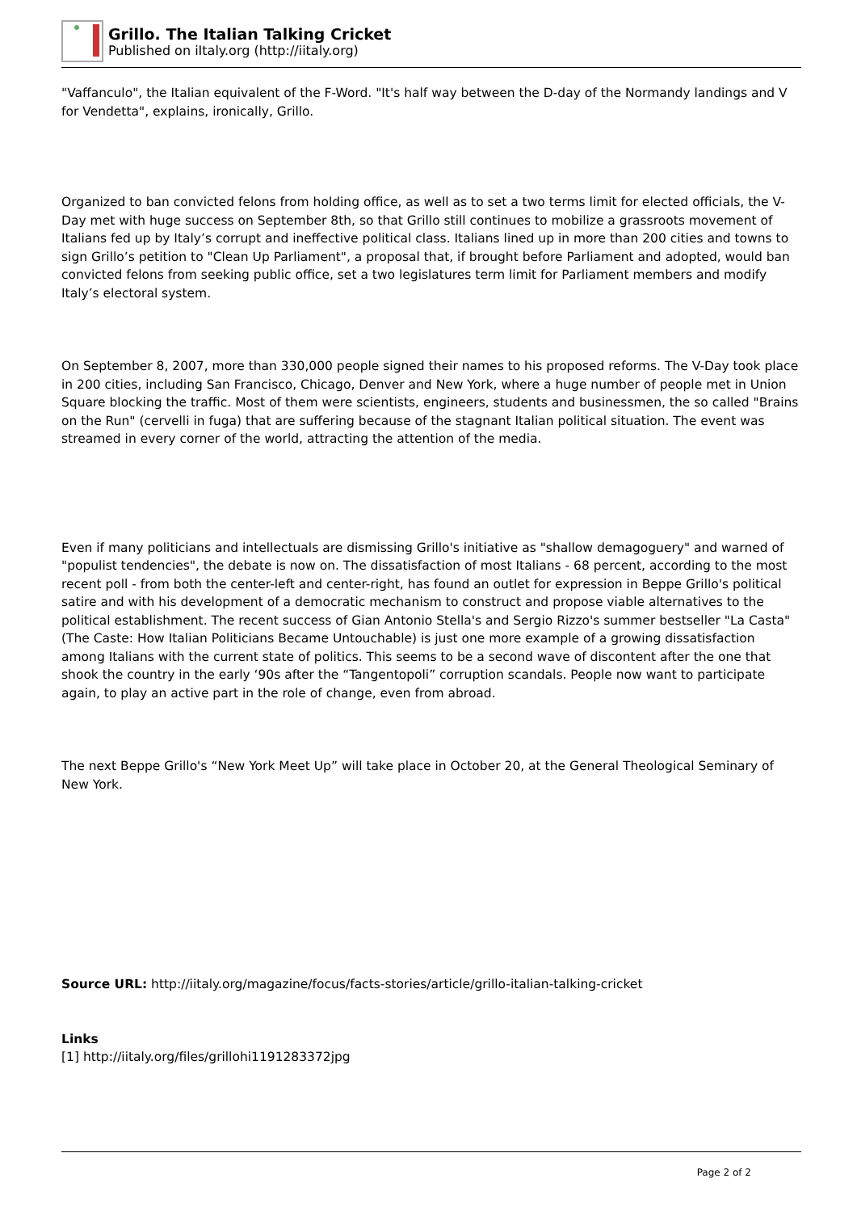Grillo. The Italian Talking Cricket
Published on iItaly.org (http://iitaly.org)
"Vaffanculo", the Italian equivalent of the F-Word. "It's half way between the D-day of the Normandy landings and V for Vendetta", explains, ironically, Grillo.
Organized to ban convicted felons from holding office, as well as to set a two terms limit for elected officials, the V-Day met with huge success on September 8th, so that Grillo still continues to mobilize a grassroots movement of Italians fed up by Italy’s corrupt and ineffective political class. Italians lined up in more than 200 cities and towns to sign Grillo’s petition to "Clean Up Parliament", a proposal that, if brought before Parliament and adopted, would ban convicted felons from seeking public office, set a two legislatures term limit for Parliament members and modify Italy’s electoral system.
On September 8, 2007, more than 330,000 people signed their names to his proposed reforms. The V-Day took place in 200 cities, including San Francisco, Chicago, Denver and New York, where a huge number of people met in Union Square blocking the traffic. Most of them were scientists, engineers, students and businessmen, the so called "Brains on the Run" (cervelli in fuga) that are suffering because of the stagnant Italian political situation. The event was streamed in every corner of the world, attracting the attention of the media.
Even if many politicians and intellectuals are dismissing Grillo's initiative as "shallow demagoguery" and warned of "populist tendencies", the debate is now on. The dissatisfaction of most Italians - 68 percent, according to the most recent poll - from both the center-left and center-right, has found an outlet for expression in Beppe Grillo's political satire and with his development of a democratic mechanism to construct and propose viable alternatives to the political establishment. The recent success of Gian Antonio Stella's and Sergio Rizzo's summer bestseller "La Casta" (The Caste: How Italian Politicians Became Untouchable) is just one more example of a growing dissatisfaction among Italians with the current state of politics. This seems to be a second wave of discontent after the one that shook the country in the early ‘90s after the “Tangentopoli” corruption scandals. People now want to participate again, to play an active part in the role of change, even from abroad.
The next Beppe Grillo's “New York Meet Up” will take place in October 20, at the General Theological Seminary of New York.
Source URL: http://iitaly.org/magazine/focus/facts-stories/article/grillo-italian-talking-cricket
Links
[1] http://iitaly.org/files/grillohi1191283372jpg
Page 2 of 2